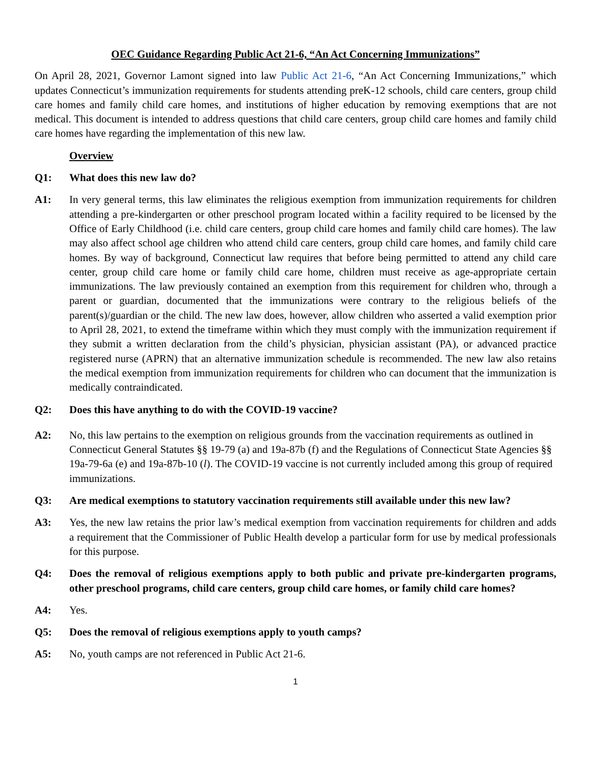OEC Guidance Regarding Public Act 21-6, “An Act Concerning Immunizations”
On April 28, 2021, Governor Lamont signed into law Public Act 21-6, “An Act Concerning Immunizations,” which updates Connecticut’s immunization requirements for students attending preK-12 schools, child care centers, group child care homes and family child care homes, and institutions of higher education by removing exemptions that are not medical. This document is intended to address questions that child care centers, group child care homes and family child care homes have regarding the implementation of this new law.
Overview
Q1: What does this new law do?
A1: In very general terms, this law eliminates the religious exemption from immunization requirements for children attending a pre-kindergarten or other preschool program located within a facility required to be licensed by the Office of Early Childhood (i.e. child care centers, group child care homes and family child care homes). The law may also affect school age children who attend child care centers, group child care homes, and family child care homes. By way of background, Connecticut law requires that before being permitted to attend any child care center, group child care home or family child care home, children must receive as age-appropriate certain immunizations. The law previously contained an exemption from this requirement for children who, through a parent or guardian, documented that the immunizations were contrary to the religious beliefs of the parent(s)/guardian or the child. The new law does, however, allow children who asserted a valid exemption prior to April 28, 2021, to extend the timeframe within which they must comply with the immunization requirement if they submit a written declaration from the child’s physician, physician assistant (PA), or advanced practice registered nurse (APRN) that an alternative immunization schedule is recommended. The new law also retains the medical exemption from immunization requirements for children who can document that the immunization is medically contraindicated.
Q2: Does this have anything to do with the COVID-19 vaccine?
A2: No, this law pertains to the exemption on religious grounds from the vaccination requirements as outlined in Connecticut General Statutes §§ 19-79 (a) and 19a-87b (f) and the Regulations of Connecticut State Agencies §§ 19a-79-6a (e) and 19a-87b-10 (l). The COVID-19 vaccine is not currently included among this group of required immunizations.
Q3: Are medical exemptions to statutory vaccination requirements still available under this new law?
A3: Yes, the new law retains the prior law’s medical exemption from vaccination requirements for children and adds a requirement that the Commissioner of Public Health develop a particular form for use by medical professionals for this purpose.
Q4: Does the removal of religious exemptions apply to both public and private pre-kindergarten programs, other preschool programs, child care centers, group child care homes, or family child care homes?
A4: Yes.
Q5: Does the removal of religious exemptions apply to youth camps?
A5: No, youth camps are not referenced in Public Act 21-6.
1